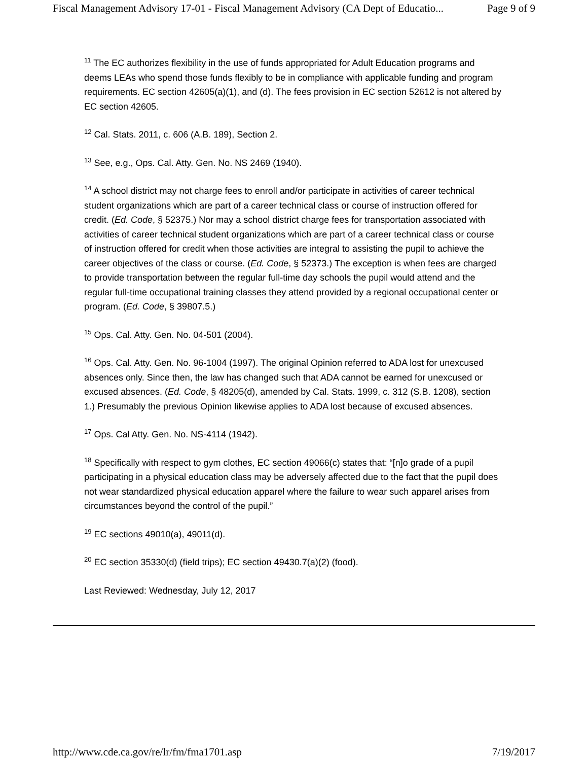Fiscal Management Advisory 17-01 - Fiscal Management Advisory (CA Dept of Educatio... Page 9 of 9
<sup>11</sup> The EC authorizes flexibility in the use of funds appropriated for Adult Education programs and deems LEAs who spend those funds flexibly to be in compliance with applicable funding and program requirements. EC section 42605(a)(1), and (d). The fees provision in EC section 52612 is not altered by EC section 42605.
<sup>12</sup> Cal. Stats. 2011, c. 606 (A.B. 189), Section 2.
<sup>13</sup> See, e.g., Ops. Cal. Atty. Gen. No. NS 2469 (1940).
<sup>14</sup> A school district may not charge fees to enroll and/or participate in activities of career technical student organizations which are part of a career technical class or course of instruction offered for credit. (Ed. Code, § 52375.) Nor may a school district charge fees for transportation associated with activities of career technical student organizations which are part of a career technical class or course of instruction offered for credit when those activities are integral to assisting the pupil to achieve the career objectives of the class or course. (Ed. Code, § 52373.) The exception is when fees are charged to provide transportation between the regular full-time day schools the pupil would attend and the regular full-time occupational training classes they attend provided by a regional occupational center or program. (Ed. Code, § 39807.5.)
<sup>15</sup> Ops. Cal. Atty. Gen. No. 04-501 (2004).
<sup>16</sup> Ops. Cal. Atty. Gen. No. 96-1004 (1997). The original Opinion referred to ADA lost for unexcused absences only. Since then, the law has changed such that ADA cannot be earned for unexcused or excused absences. (Ed. Code, § 48205(d), amended by Cal. Stats. 1999, c. 312 (S.B. 1208), section 1.) Presumably the previous Opinion likewise applies to ADA lost because of excused absences.
<sup>17</sup> Ops. Cal Atty. Gen. No. NS-4114 (1942).
<sup>18</sup> Specifically with respect to gym clothes, EC section 49066(c) states that: “[n]o grade of a pupil participating in a physical education class may be adversely affected due to the fact that the pupil does not wear standardized physical education apparel where the failure to wear such apparel arises from circumstances beyond the control of the pupil.”
<sup>19</sup> EC sections 49010(a), 49011(d).
<sup>20</sup> EC section 35330(d) (field trips); EC section 49430.7(a)(2) (food).
Last Reviewed: Wednesday, July 12, 2017
http://www.cde.ca.gov/re/lr/fm/fma1701.asp 7/19/2017